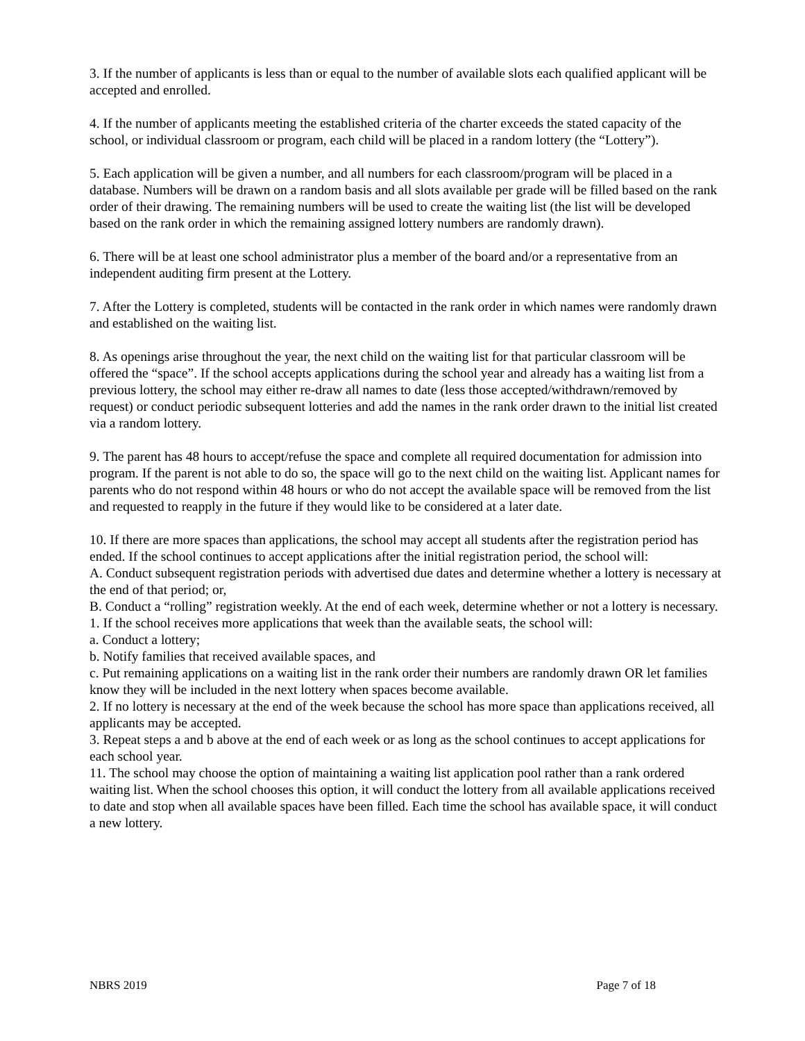3. If the number of applicants is less than or equal to the number of available slots each qualified applicant will be accepted and enrolled.
4. If the number of applicants meeting the established criteria of the charter exceeds the stated capacity of the school, or individual classroom or program, each child will be placed in a random lottery (the “Lottery”).
5. Each application will be given a number, and all numbers for each classroom/program will be placed in a database. Numbers will be drawn on a random basis and all slots available per grade will be filled based on the rank order of their drawing. The remaining numbers will be used to create the waiting list (the list will be developed based on the rank order in which the remaining assigned lottery numbers are randomly drawn).
6. There will be at least one school administrator plus a member of the board and/or a representative from an independent auditing firm present at the Lottery.
7. After the Lottery is completed, students will be contacted in the rank order in which names were randomly drawn and established on the waiting list.
8. As openings arise throughout the year, the next child on the waiting list for that particular classroom will be offered the “space”. If the school accepts applications during the school year and already has a waiting list from a previous lottery, the school may either re-draw all names to date (less those accepted/withdrawn/removed by request) or conduct periodic subsequent lotteries and add the names in the rank order drawn to the initial list created via a random lottery.
9. The parent has 48 hours to accept/refuse the space and complete all required documentation for admission into program. If the parent is not able to do so, the space will go to the next child on the waiting list. Applicant names for parents who do not respond within 48 hours or who do not accept the available space will be removed from the list and requested to reapply in the future if they would like to be considered at a later date.
10. If there are more spaces than applications, the school may accept all students after the registration period has ended. If the school continues to accept applications after the initial registration period, the school will:
A. Conduct subsequent registration periods with advertised due dates and determine whether a lottery is necessary at the end of that period; or,
B. Conduct a “rolling” registration weekly. At the end of each week, determine whether or not a lottery is necessary.
1. If the school receives more applications that week than the available seats, the school will:
a. Conduct a lottery;
b. Notify families that received available spaces, and
c. Put remaining applications on a waiting list in the rank order their numbers are randomly drawn OR let families know they will be included in the next lottery when spaces become available.
2. If no lottery is necessary at the end of the week because the school has more space than applications received, all applicants may be accepted.
3. Repeat steps a and b above at the end of each week or as long as the school continues to accept applications for each school year.
11. The school may choose the option of maintaining a waiting list application pool rather than a rank ordered waiting list. When the school chooses this option, it will conduct the lottery from all available applications received to date and stop when all available spaces have been filled. Each time the school has available space, it will conduct a new lottery.
NBRS 2019 Page 7 of 18